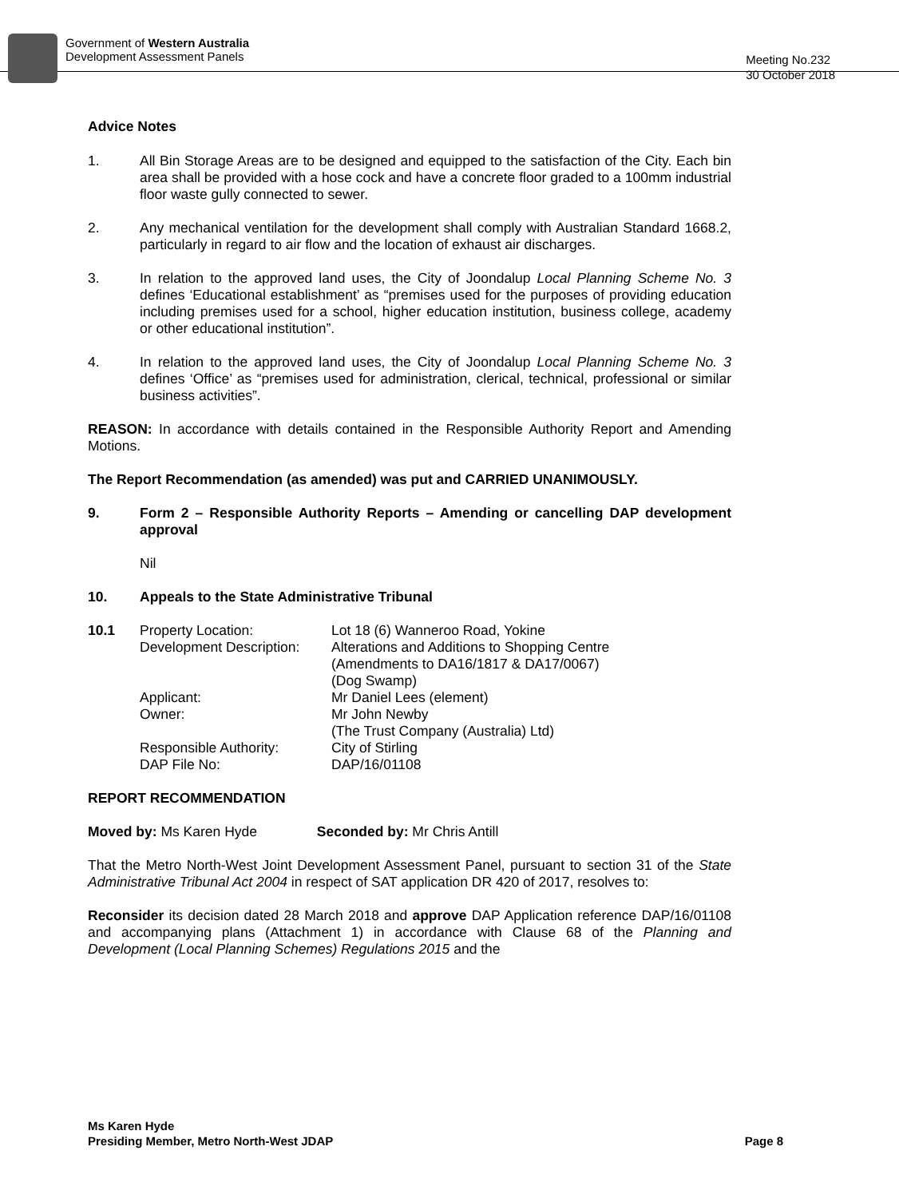Government of Western Australia
Development Assessment Panels
Meeting No.232
30 October 2018
Advice Notes
1. All Bin Storage Areas are to be designed and equipped to the satisfaction of the City. Each bin area shall be provided with a hose cock and have a concrete floor graded to a 100mm industrial floor waste gully connected to sewer.
2. Any mechanical ventilation for the development shall comply with Australian Standard 1668.2, particularly in regard to air flow and the location of exhaust air discharges.
3. In relation to the approved land uses, the City of Joondalup Local Planning Scheme No. 3 defines ‘Educational establishment’ as “premises used for the purposes of providing education including premises used for a school, higher education institution, business college, academy or other educational institution”.
4. In relation to the approved land uses, the City of Joondalup Local Planning Scheme No. 3 defines ‘Office’ as “premises used for administration, clerical, technical, professional or similar business activities”.
REASON: In accordance with details contained in the Responsible Authority Report and Amending Motions.
The Report Recommendation (as amended) was put and CARRIED UNANIMOUSLY.
9. Form 2 – Responsible Authority Reports – Amending or cancelling DAP development approval
Nil
10. Appeals to the State Administrative Tribunal
| 10.1 | Property Location: | Lot 18 (6) Wanneroo Road, Yokine |
| | Development Description: | Alterations and Additions to Shopping Centre (Amendments to DA16/1817 & DA17/0067) (Dog Swamp) |
| | Applicant: | Mr Daniel Lees (element) |
| | Owner: | Mr John Newby (The Trust Company (Australia) Ltd) |
| | Responsible Authority: | City of Stirling |
| | DAP File No: | DAP/16/01108 |
REPORT RECOMMENDATION
Moved by: Ms Karen Hyde Seconded by: Mr Chris Antill
That the Metro North-West Joint Development Assessment Panel, pursuant to section 31 of the State Administrative Tribunal Act 2004 in respect of SAT application DR 420 of 2017, resolves to:
Reconsider its decision dated 28 March 2018 and approve DAP Application reference DAP/16/01108 and accompanying plans (Attachment 1) in accordance with Clause 68 of the Planning and Development (Local Planning Schemes) Regulations 2015 and the
Ms Karen Hyde
Presiding Member, Metro North-West JDAP
Page 8